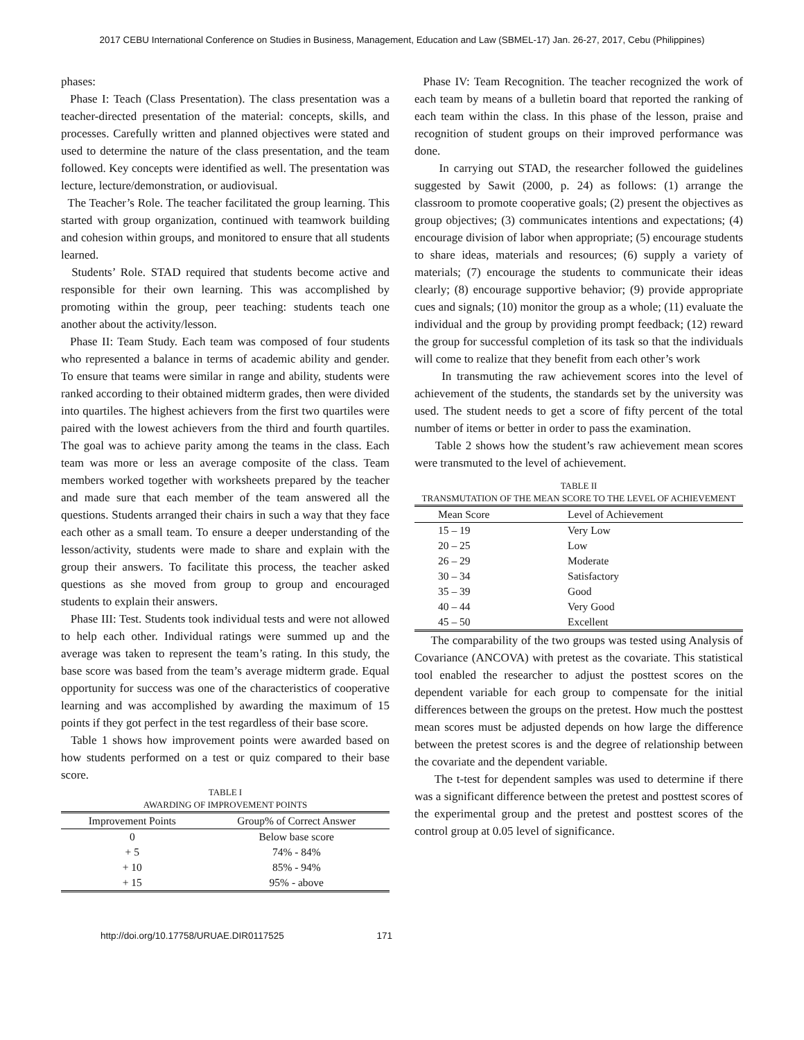2017 CEBU International Conference on Studies in Business, Management, Education and Law (SBMEL-17) Jan. 26-27, 2017, Cebu (Philippines)
phases:
Phase I: Teach (Class Presentation). The class presentation was a teacher-directed presentation of the material: concepts, skills, and processes. Carefully written and planned objectives were stated and used to determine the nature of the class presentation, and the team followed. Key concepts were identified as well. The presentation was lecture, lecture/demonstration, or audiovisual.
The Teacher’s Role. The teacher facilitated the group learning. This started with group organization, continued with teamwork building and cohesion within groups, and monitored to ensure that all students learned.
Students’ Role. STAD required that students become active and responsible for their own learning. This was accomplished by promoting within the group, peer teaching: students teach one another about the activity/lesson.
Phase II: Team Study. Each team was composed of four students who represented a balance in terms of academic ability and gender. To ensure that teams were similar in range and ability, students were ranked according to their obtained midterm grades, then were divided into quartiles. The highest achievers from the first two quartiles were paired with the lowest achievers from the third and fourth quartiles. The goal was to achieve parity among the teams in the class. Each team was more or less an average composite of the class. Team members worked together with worksheets prepared by the teacher and made sure that each member of the team answered all the questions. Students arranged their chairs in such a way that they face each other as a small team. To ensure a deeper understanding of the lesson/activity, students were made to share and explain with the group their answers. To facilitate this process, the teacher asked questions as she moved from group to group and encouraged students to explain their answers.
Phase III: Test. Students took individual tests and were not allowed to help each other. Individual ratings were summed up and the average was taken to represent the team’s rating. In this study, the base score was based from the team’s average midterm grade. Equal opportunity for success was one of the characteristics of cooperative learning and was accomplished by awarding the maximum of 15 points if they got perfect in the test regardless of their base score.
Table 1 shows how improvement points were awarded based on how students performed on a test or quiz compared to their base score.
TABLE I
AWARDING OF IMPROVEMENT POINTS
| Improvement Points | Group% of Correct Answer |
| --- | --- |
| 0 | Below base score |
| + 5 | 74% - 84% |
| + 10 | 85% - 94% |
| + 15 | 95% - above |
Phase IV: Team Recognition. The teacher recognized the work of each team by means of a bulletin board that reported the ranking of each team within the class. In this phase of the lesson, praise and recognition of student groups on their improved performance was done.
In carrying out STAD, the researcher followed the guidelines suggested by Sawit (2000, p. 24) as follows: (1) arrange the classroom to promote cooperative goals; (2) present the objectives as group objectives; (3) communicates intentions and expectations; (4) encourage division of labor when appropriate; (5) encourage students to share ideas, materials and resources; (6) supply a variety of materials; (7) encourage the students to communicate their ideas clearly; (8) encourage supportive behavior; (9) provide appropriate cues and signals; (10) monitor the group as a whole; (11) evaluate the individual and the group by providing prompt feedback; (12) reward the group for successful completion of its task so that the individuals will come to realize that they benefit from each other’s work
In transmuting the raw achievement scores into the level of achievement of the students, the standards set by the university was used. The student needs to get a score of fifty percent of the total number of items or better in order to pass the examination.
Table 2 shows how the student’s raw achievement mean scores were transmuted to the level of achievement.
TABLE II
TRANSMUTATION OF THE MEAN SCORE TO THE LEVEL OF ACHIEVEMENT
| Mean Score | Level of Achievement |
| --- | --- |
| 15 – 19 | Very Low |
| 20 – 25 | Low |
| 26 – 29 | Moderate |
| 30 – 34 | Satisfactory |
| 35 – 39 | Good |
| 40 – 44 | Very Good |
| 45 – 50 | Excellent |
The comparability of the two groups was tested using Analysis of Covariance (ANCOVA) with pretest as the covariate. This statistical tool enabled the researcher to adjust the posttest scores on the dependent variable for each group to compensate for the initial differences between the groups on the pretest. How much the posttest mean scores must be adjusted depends on how large the difference between the pretest scores is and the degree of relationship between the covariate and the dependent variable.
The t-test for dependent samples was used to determine if there was a significant difference between the pretest and posttest scores of the experimental group and the pretest and posttest scores of the control group at 0.05 level of significance.
http://doi.org/10.17758/URUAE.DIR0117525 171